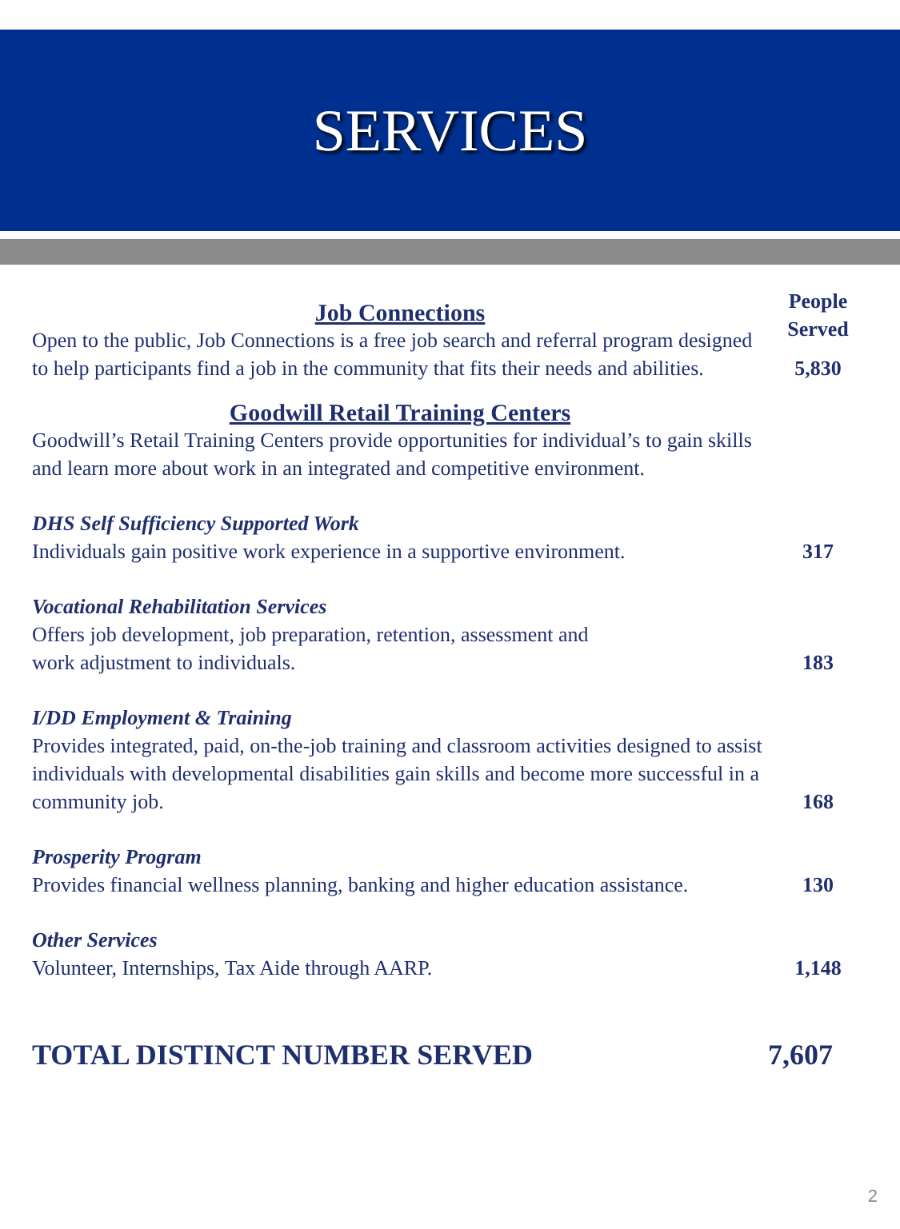SERVICES
Job Connections
Open to the public, Job Connections is a free job search and referral program designed to help participants find a job in the community that fits their needs and abilities.
People
Served
5,830
Goodwill Retail Training Centers
Goodwill’s Retail Training Centers provide opportunities for individual’s to gain skills and learn more about work in an integrated and competitive environment.
DHS Self Sufficiency Supported Work
Individuals gain positive work experience in a supportive environment.
317
Vocational Rehabilitation Services
Offers job development, job preparation, retention, assessment and
work adjustment to individuals.
183
I/DD Employment & Training
Provides integrated, paid, on-the-job training and classroom activities designed to assist individuals with developmental disabilities gain skills and become more successful in a community job.
168
Prosperity Program
Provides financial wellness planning, banking and higher education assistance.
130
Other Services
Volunteer, Internships, Tax Aide through AARP.
1,148
TOTAL DISTINCT NUMBER SERVED 7,607
2